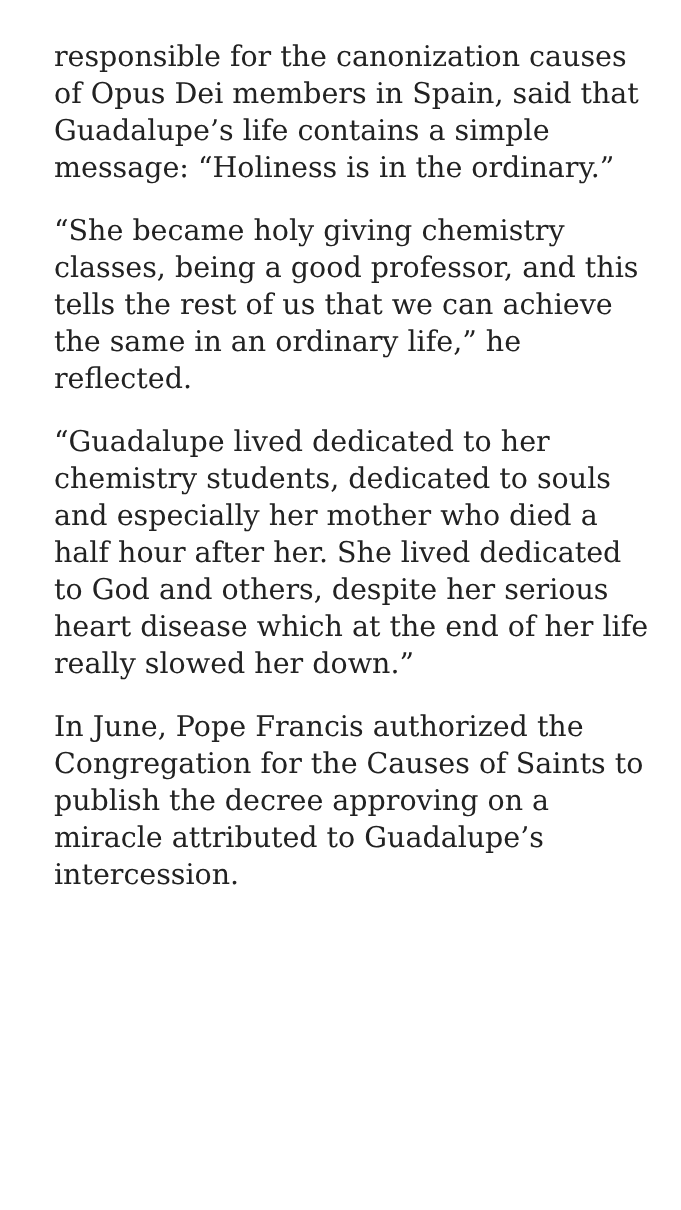responsible for the canonization causes of Opus Dei members in Spain, said that Guadalupe’s life contains a simple message: “Holiness is in the ordinary.”
“She became holy giving chemistry classes, being a good professor, and this tells the rest of us that we can achieve the same in an ordinary life,” he reflected.
“Guadalupe lived dedicated to her chemistry students, dedicated to souls and especially her mother who died a half hour after her. She lived dedicated to God and others, despite her serious heart disease which at the end of her life really slowed her down.”
In June, Pope Francis authorized the Congregation for the Causes of Saints to publish the decree approving on a miracle attributed to Guadalupe’s intercession.